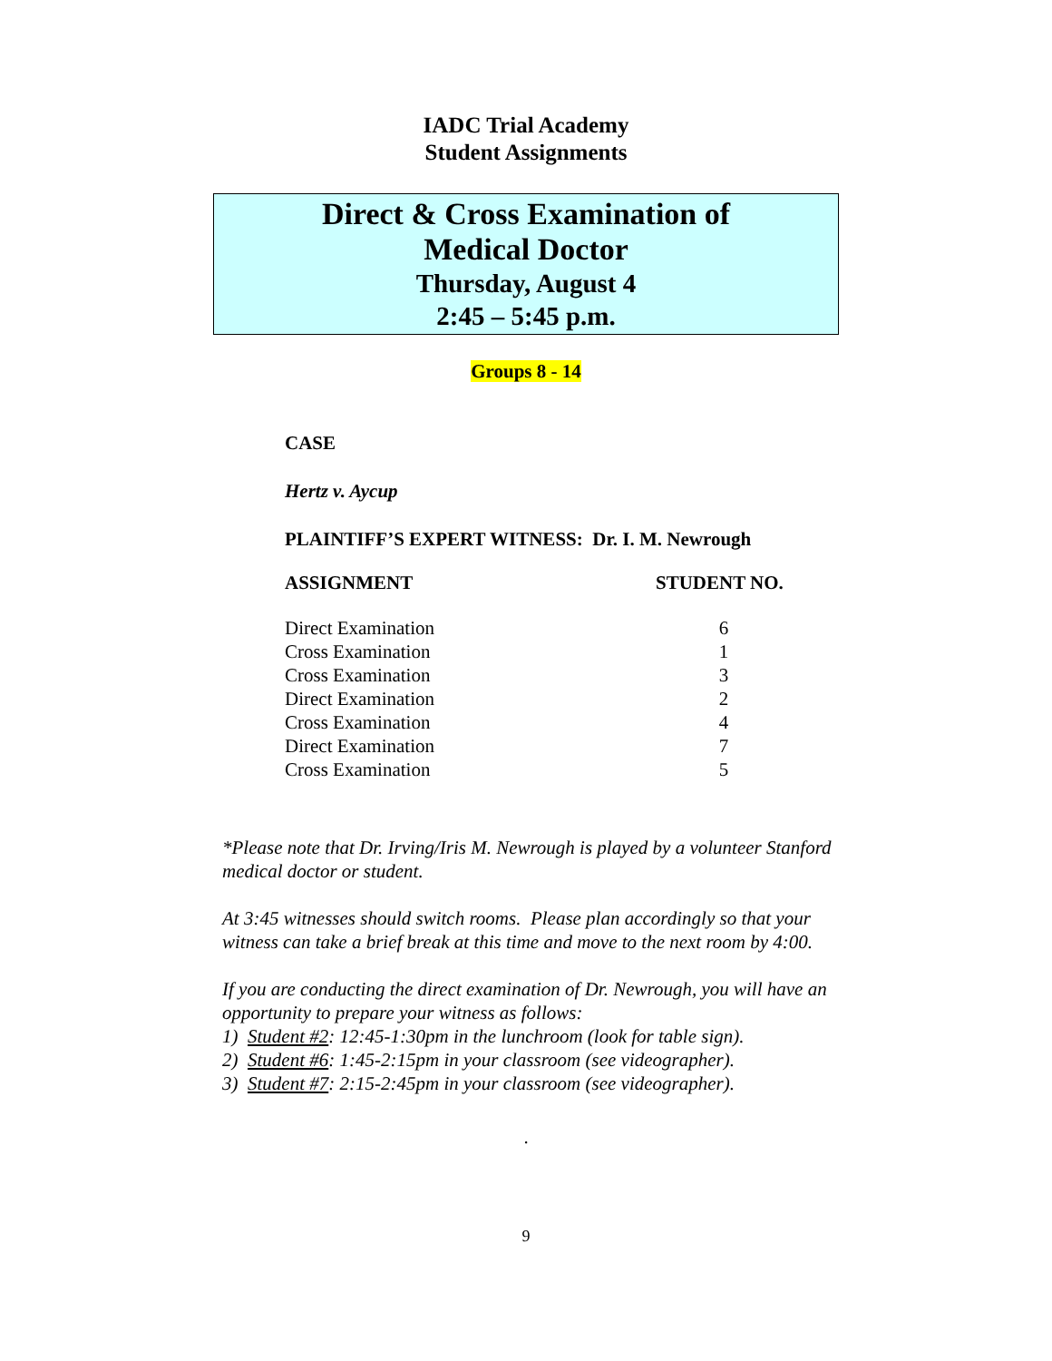IADC Trial Academy
Student Assignments
Direct & Cross Examination of
Medical Doctor
Thursday, August 4
2:45 – 5:45 p.m.
Groups 8 - 14
CASE
Hertz v. Aycup
PLAINTIFF’S EXPERT WITNESS: Dr. I. M. Newrough
| ASSIGNMENT | STUDENT NO. |
| --- | --- |
| Direct Examination | 6 |
| Cross Examination | 1 |
| Cross Examination | 3 |
| Direct Examination | 2 |
| Cross Examination | 4 |
| Direct Examination | 7 |
| Cross Examination | 5 |
*Please note that Dr. Irving/Iris M. Newrough is played by a volunteer Stanford medical doctor or student.
At 3:45 witnesses should switch rooms. Please plan accordingly so that your witness can take a brief break at this time and move to the next room by 4:00.
If you are conducting the direct examination of Dr. Newrough, you will have an opportunity to prepare your witness as follows:
1) Student #2: 12:45-1:30pm in the lunchroom (look for table sign).
2) Student #6: 1:45-2:15pm in your classroom (see videographer).
3) Student #7: 2:15-2:45pm in your classroom (see videographer).
.
9